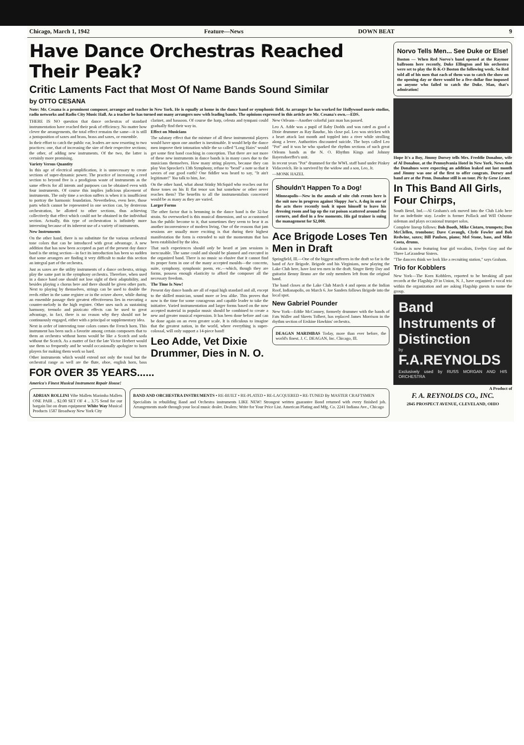Chicago, March 1, 1942 Feature—News DOWN BEAT 9
Have Dance Orchestras Reached Their Peak?
Critic Laments Fact that Most Of Name Bands Sound Similar
by OTTO CESANA
Note: Mr. Cesana is a prominent composer, arranger and teacher in New York. He is equally at home in the dance band or symphonic field. As arranger he has worked for Hollywood movie studios, radio networks and Radio City Music Hall. As a teacher he has turned out many arrangers now with leading bands. The opinions expressed in this article are Mr. Cesana's own.—EDS.
THERE IS NO question that dance orchestras of standard instrumentation have reached their peak of efficiency. No matter how clever the arrangements, the total effect remains the same—it is still a juxtaposition of saxes and brass, brass and saxes, or ensemble.
In their effort to catch the public ear, leaders are now resorting to two practices: one, that of increasing the size of their respective sections; the other, of adding new instruments. Of the two, the latter is certainly more promising.
Variety Versus Quantity
In this age of electrical amplification, it is unnecessary to create sections of super-dynamic power. The practice of increasing a reed section to beyond five is a prodigious waste of instruments as the same effects for all intents and purposes can be obtained even with four instruments. Of course this implies judicious placement of instruments. The only time a section suffers is when it is insufficient to portray the harmonic foundation. Nevertheless, even here, those parts which cannot be represented in one section can, by dexterous orchestration, be allotted to other sections, thus achieving collectively that effect which could not be obtained in the individual section. Actually, this type of orchestration is infinitely more interesting because of its inherent use of a variety of instruments.
New Instruments
On the other hand, there is no substitute for the various orchestral tone colors that can be introduced with great advantage. A new addition that has now been accepted as part of the present day dance band is the string section—in fact its introduction has been so sudden that some arrangers are finding it very difficult to make this section an integral part of the orchestra.
Just as saxes are the utility instruments of a dance orchestra, strings play the same part in the symphony orchestra. Therefore, when used in a dance band one should not lose sight of their adaptability, and besides playing a chorus here and there should be given other parts. Next to playing by themselves, strings can be used to double the reeds either in the same register or in the octave above, while during an ensemble passage their greatest effectiveness lies in executing a counter-melody in the high register. Other uses such as sustaining harmony, tremolo and pizzicato effects can be used to great advantage, in fact, there is no reason why they should not be continuously engaged, either with a principal or supplementary idea.
Next in order of interesting tone colors comes the French horn. This instrument has been such a favorite among certain composers that to them an orchestra without horns would be like a Scotch and soda without the Scotch. As a matter of fact the late Victor Herbert would use them so frequently and he would occasionally apologize to horn players for making them work so hard.
Other instruments which would extend not only the tonal but the orchestral range as well are the flute, oboe, english horn, bass clarinet, and bassoon. Of course the harp, celesta and tympani could gradually find their way in.
Effect on Musicians
The salutary effect that the mixture of all these instrumental players would have upon one another is inestimable. It would help the dance men improve their intonation while the so called "Long Hairs" would get some first hand coaching in conception. That there are not more of these new instruments in dance bands is in many cases due to the musicians themselves. How many string players, because they can play Von Sprocket's 13th Symphony, refuse to "bend" a note so that it savors of our good earth? One fiddler was heard to say, "It ain't legitimate!" You talk to him, Joe.
On the other hand, what about Stinky McSquid who reaches out for those tones on his B flat tenor sax but somehow or other never reaches them? The benefits to all the instrumentalists concerned would be as many as they are varied.
Larger Forms
The other factor that is hemming in the dance band is the 32-bar strain. So overworked is this musical dimension, and so accustomed has the public become to it, that sometimes they seem to bear it as another inconvenience of modern living. One of the reasons that jam sessions are usually more exciting is that during their highest manifestation the form is extended to suit the momentum that has been established by the idea.
That such experiences should only be heard at jam sessions is inexcusable. The same could and should be planned and executed in the organized band. There is no music so elusive that it cannot find its proper form in one of the many accepted moulds—the concerto, suite, symphony, symphonic poem, etc.—which, though they are forms, possess enough elasticity to afford the composer all the necessary freedom.
The Time Is Now!
Present day dance bands are all of equal high standard and all, except to the skilled musician, sound more or less alike. This proves that now is the time for some courageous and capable leader to take the initiative. Varied instrumentation and larger forms based on the now accepted material in popular music should be combined to create a new and greater musical expression. It has been done before and can be done again on an even greater scale. It is ridiculous to imagine that the greatest nation, in the world, where everything is super-colossal, will only support a 14-piece band!
Leo Adde, Vet Dixie Drummer, Dies in N. O.
New Orleans—Another colorful jazz man has passed.
Leo A. Adde was a pupil of Baby Dodds and was rated as good a Dixie drummer as Ray Bauduc, his close pal. Leo was stricken with a heart attack last month and toppled into a river while strolling along a levee. Authorities discounted suicide. The boys called Leo "Pot" and it was he who sparked the rhythm sections of such great Orleans bands as the N. O. Rhythm Kings and Johnny Bayersdoerffer's unit.
In recent years "Pot" drummed for the WWL staff band under Pinkey Vidacovich. He is survived by the widow and a son, Leo, Jr.
—MONK HAZEL
Shouldn't Happen To a Dog!
Minneapolis—New in the annals of nite club events here is the suit now in progress against Sloppy Joe's. A dog in one of the acts there recently took it upon himself to leave his dressing room and lap up the rat poison scattered around the corners, and died in a few moments. His gal trainer is suing the management for $2,000.
Ace Brigode Loses Ten Men in Draft
Springfield, Ill.—One of the biggest sufferers in the draft so far is the band of Ace Brigode. Brigode and his Virginians, now playing the Lake Club here, have lost ten men in the draft. Singer Betty Day and guitarist Benny Bruno are the only members left from the original band.
The band closes at the Lake Club March 4 and opens at the Indian Roof, Indianapolis, on March 6. Joe Sanders follows Brigode into the local spot.
New Gabriel Pounder
New York—Eddie McConney, formerly drummer with the bands of Fats Waller and Skeets Tolbert, has replaced James Morrison in the rhythm section of Erskine Hawkins' orchestra.
DEAGAN MARIMBAS Today, more than ever before, the world's finest. J. C. DEAGAN, Inc. Chicago, Ill.
FOR OVER 35 YEARS......
America's Finest Musical Instrument Repair House!
ADRIAN ROLLINI Vibe Mallets Marimba Mallets ONE PAIR .. $2.00 SET OF 4 .. 3.75 Send for our bargain list on drum equipment White Way Musical Products 1587 Broadway New York City
BAND AND ORCHESTRA INSTRUMENTS • RE-BUILT • RE-PLATED • RE-LACQUERED • RE-TUNED By MASTER CRAFTSMEN
Specialists in rebuilding Band and Orchestra instruments LIKE NEW! Strongest written guarantee Bond returned with every finished job. Arrangements made through your local music dealer. Dealers: Write for Your Price List. American Plating and Mfg. Co. 2241 Indiana Ave., Chicago
Norvo Tells Men... See Duke or Else!
Boston — When Red Norvo's band opened at the Raymor ballroom here recently, Duke Ellington and his orchestra were set to play the R-K-O Boston the following week. So Red told all of his men that each of them was to catch the show on the opening day or there would be a five-dollar fine imposed on anyone who failed to catch the Duke. Man, that's admiration!
Hope It's a Boy, Jimmy Dorsey tells Mrs. Freddie Donahue, wife of Al Donahue, at the Pennsylvania Hotel in New York. News that the Donahues were expecting an addition leaked out last month and Jimmy was one of the first to offer congrats. Dorsey and band are at the Penn. Donahue still is on tour. Pic by Gene Lester.
In This Band All Girls, Four Chirps,
South Bend, Ind.—Al Graham's ork moved into the Club Lido here for an indefinite stay. Leader is former Pollack and Will Osborne sideman and plays occasional trumpet solos.
Complete lineup follows: Bob Booth, Mike Cistaro, trumpets; Don McClellen, trombone; Dave Cavaugh, Clyde Fowler and Bob Redwine, saxes; Bill Paulsen, piano; Mel Stone, bass, and Mike Costa, drums.
Graham is now featuring four girl vocalists, Evelyn Gray and the Three LaGrandeur Sisters.
"The dancers think we look like a recruiting station," says Graham.
Trio for Kobblers
New York—The Korn Kobblers, reported to be breaking all past records at the Flagship 29 in Union, N. J., have organized a vocal trio within the organization and are asking Flagship guests to name the group.
Band Instruments of Distinction
by
F.A.REYNOLDS
Exclusively used by RUSS MORGAN AND HIS ORCHESTRA
A Product of
F. A. REYNOLDS CO., INC.
2845 PROSPECT AVENUE, CLEVELAND, OHIO